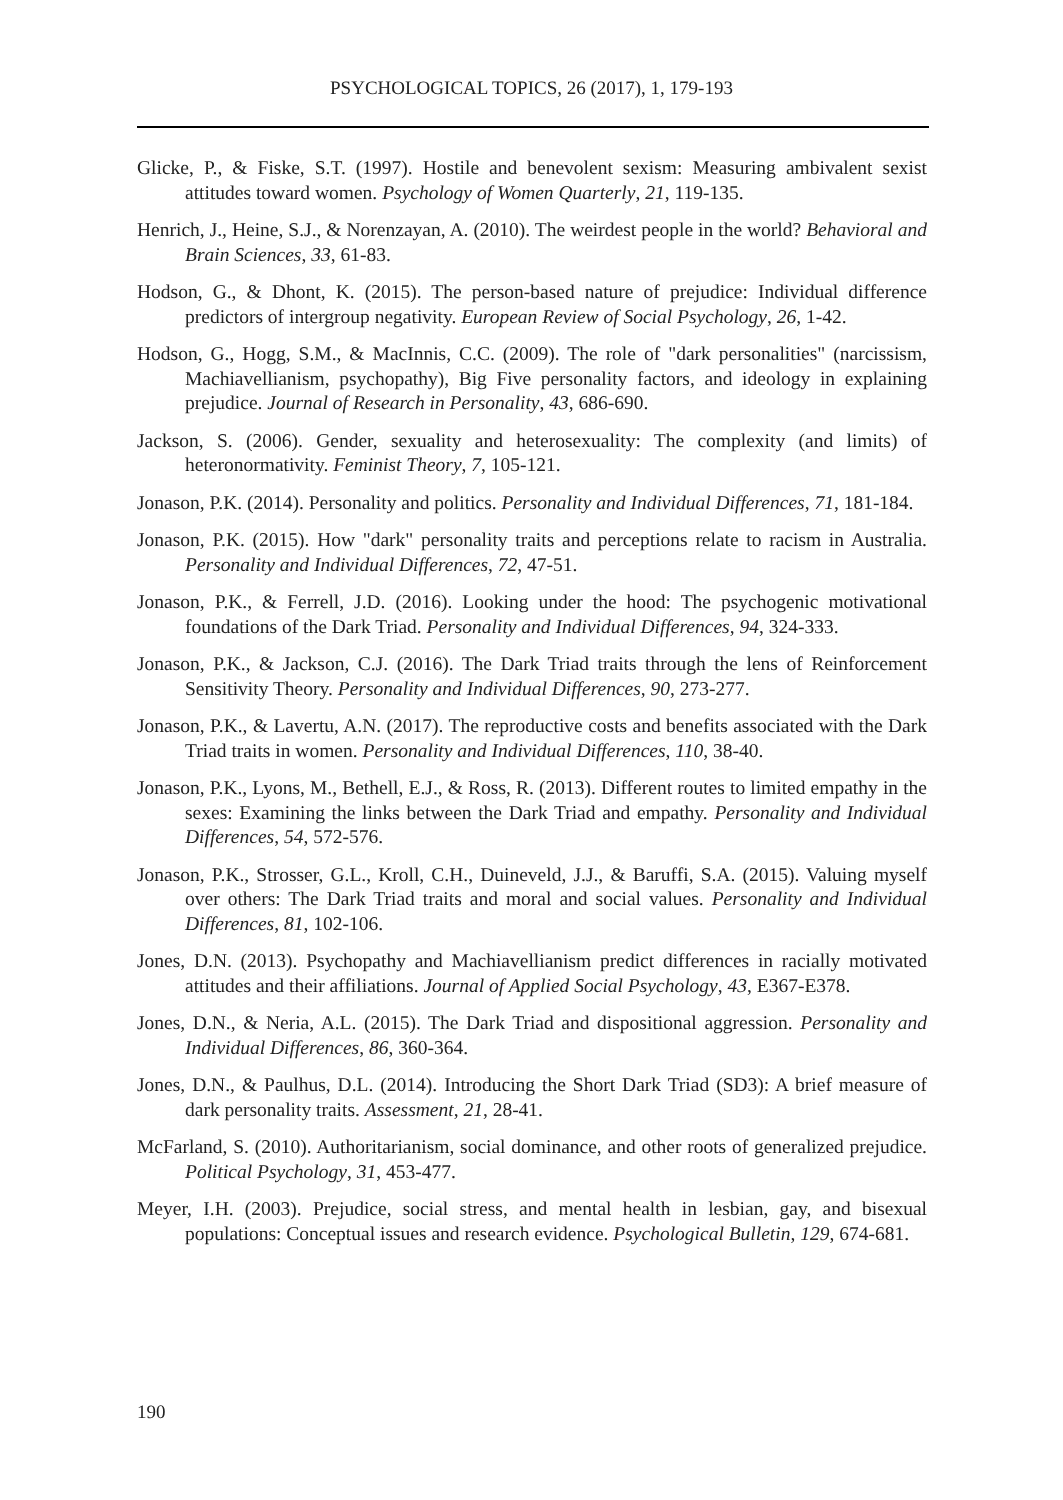PSYCHOLOGICAL TOPICS, 26 (2017), 1, 179-193
Glicke, P., & Fiske, S.T. (1997). Hostile and benevolent sexism: Measuring ambivalent sexist attitudes toward women. Psychology of Women Quarterly, 21, 119-135.
Henrich, J., Heine, S.J., & Norenzayan, A. (2010). The weirdest people in the world? Behavioral and Brain Sciences, 33, 61-83.
Hodson, G., & Dhont, K. (2015). The person-based nature of prejudice: Individual difference predictors of intergroup negativity. European Review of Social Psychology, 26, 1-42.
Hodson, G., Hogg, S.M., & MacInnis, C.C. (2009). The role of "dark personalities" (narcissism, Machiavellianism, psychopathy), Big Five personality factors, and ideology in explaining prejudice. Journal of Research in Personality, 43, 686-690.
Jackson, S. (2006). Gender, sexuality and heterosexuality: The complexity (and limits) of heteronormativity. Feminist Theory, 7, 105-121.
Jonason, P.K. (2014). Personality and politics. Personality and Individual Differences, 71, 181-184.
Jonason, P.K. (2015). How "dark" personality traits and perceptions relate to racism in Australia. Personality and Individual Differences, 72, 47-51.
Jonason, P.K., & Ferrell, J.D. (2016). Looking under the hood: The psychogenic motivational foundations of the Dark Triad. Personality and Individual Differences, 94, 324-333.
Jonason, P.K., & Jackson, C.J. (2016). The Dark Triad traits through the lens of Reinforcement Sensitivity Theory. Personality and Individual Differences, 90, 273-277.
Jonason, P.K., & Lavertu, A.N. (2017). The reproductive costs and benefits associated with the Dark Triad traits in women. Personality and Individual Differences, 110, 38-40.
Jonason, P.K., Lyons, M., Bethell, E.J., & Ross, R. (2013). Different routes to limited empathy in the sexes: Examining the links between the Dark Triad and empathy. Personality and Individual Differences, 54, 572-576.
Jonason, P.K., Strosser, G.L., Kroll, C.H., Duineveld, J.J., & Baruffi, S.A. (2015). Valuing myself over others: The Dark Triad traits and moral and social values. Personality and Individual Differences, 81, 102-106.
Jones, D.N. (2013). Psychopathy and Machiavellianism predict differences in racially motivated attitudes and their affiliations. Journal of Applied Social Psychology, 43, E367-E378.
Jones, D.N., & Neria, A.L. (2015). The Dark Triad and dispositional aggression. Personality and Individual Differences, 86, 360-364.
Jones, D.N., & Paulhus, D.L. (2014). Introducing the Short Dark Triad (SD3): A brief measure of dark personality traits. Assessment, 21, 28-41.
McFarland, S. (2010). Authoritarianism, social dominance, and other roots of generalized prejudice. Political Psychology, 31, 453-477.
Meyer, I.H. (2003). Prejudice, social stress, and mental health in lesbian, gay, and bisexual populations: Conceptual issues and research evidence. Psychological Bulletin, 129, 674-681.
190